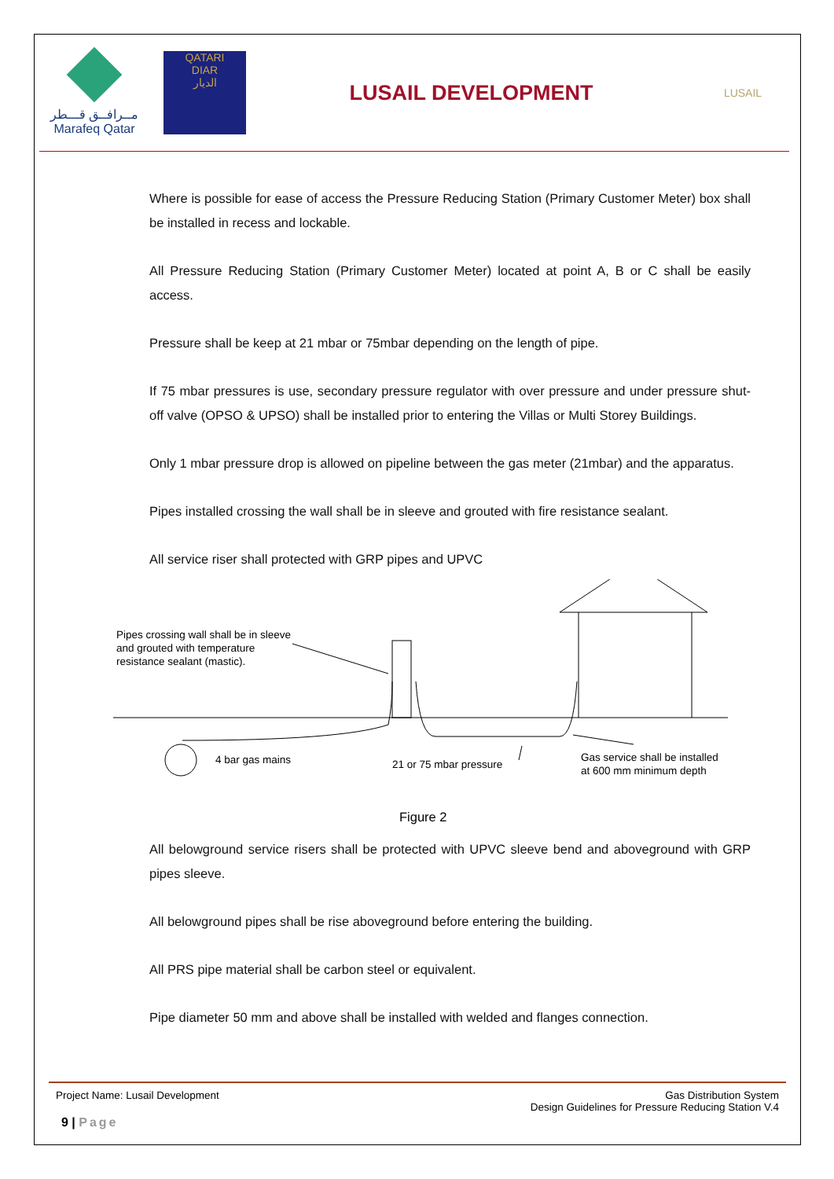مــرافــق قـــطر
Marafeq Qatar
QATARI
DIAR
الديار
LUSAIL DEVELOPMENT
LUSAIL
Where is possible for ease of access the Pressure Reducing Station (Primary Customer Meter) box shall be installed in recess and lockable.
All Pressure Reducing Station (Primary Customer Meter) located at point A, B or C shall be easily access.
Pressure shall be keep at 21 mbar or 75mbar depending on the length of pipe.
If 75 mbar pressures is use, secondary pressure regulator with over pressure and under pressure shut-off valve (OPSO & UPSO) shall be installed prior to entering the Villas or Multi Storey Buildings.
Only 1 mbar pressure drop is allowed on pipeline between the gas meter (21mbar) and the apparatus.
Pipes installed crossing the wall shall be in sleeve and grouted with fire resistance sealant.
All service riser shall protected with GRP pipes and UPVC
Pipes crossing wall shall be in sleeve
and grouted with temperature
resistance sealant (mastic).
4 bar gas mains 21 or 75 mbar pressure
Gas service shall be installed
at 600 mm minimum depth
Figure 2
All belowground service risers shall be protected with UPVC sleeve bend and aboveground with GRP pipes sleeve.
All belowground pipes shall be rise aboveground before entering the building.
All PRS pipe material shall be carbon steel or equivalent.
Pipe diameter 50 mm and above shall be installed with welded and flanges connection.
Project Name: Lusail Development
Gas Distribution System
Design Guidelines for Pressure Reducing Station V.4
9 | Page